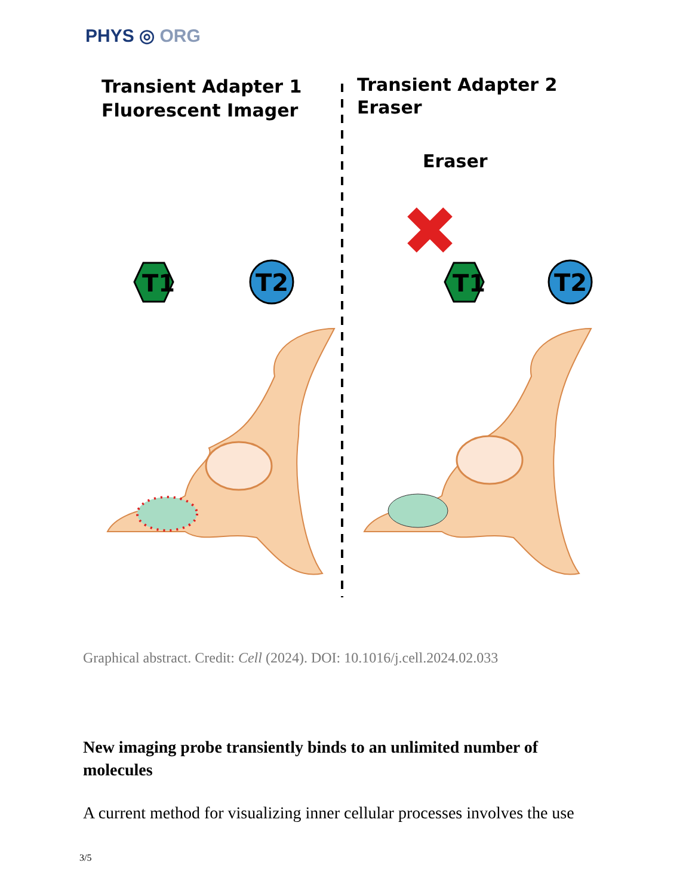PHYS ◎ ORG
Transient Adapter 1
Fluorescent Imager
Transient Adapter 2
Eraser
Eraser
T1
T2
T1
T2
Graphical abstract. Credit: Cell (2024). DOI: 10.1016/j.cell.2024.02.033
New imaging probe transiently binds to an unlimited number of molecules
A current method for visualizing inner cellular processes involves the use
3/5